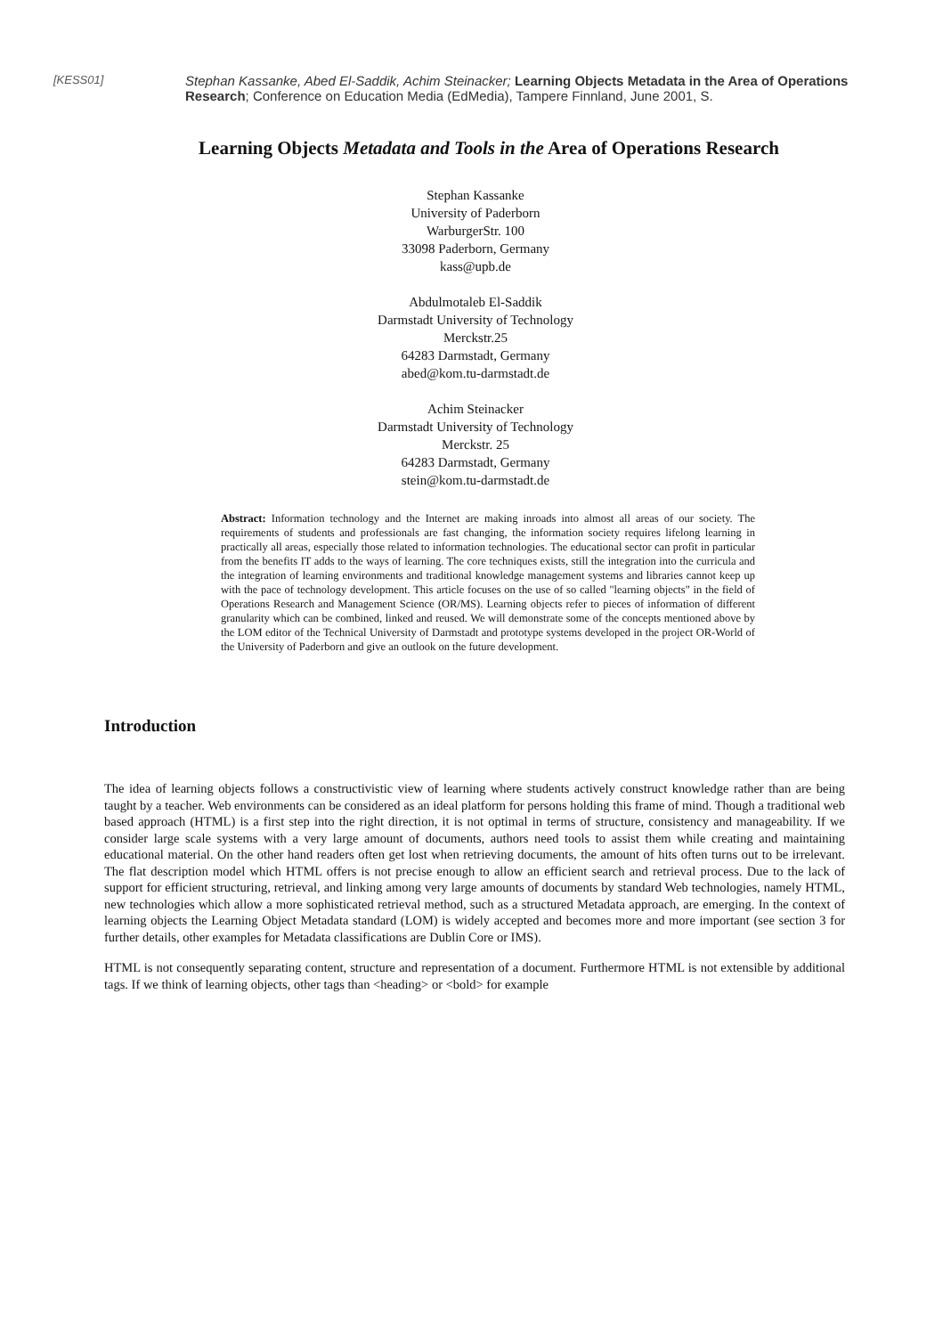[KESS01]
Stephan Kassanke, Abed El-Saddik, Achim Steinacker; Learning Objects Metadata in the Area of Operations Research; Conference on Education Media (EdMedia), Tampere Finnland, June 2001, S.
Learning Objects Metadata and Tools in the Area of Operations Research
Stephan Kassanke
University of Paderborn
WarburgerStr. 100
33098 Paderborn, Germany
kass@upb.de
Abdulmotaleb El-Saddik
Darmstadt University of Technology
Merckstr.25
64283 Darmstadt, Germany
abed@kom.tu-darmstadt.de
Achim Steinacker
Darmstadt University of Technology
Merckstr. 25
64283 Darmstadt, Germany
stein@kom.tu-darmstadt.de
Abstract: Information technology and the Internet are making inroads into almost all areas of our society. The requirements of students and professionals are fast changing, the information society requires lifelong learning in practically all areas, especially those related to information technologies. The educational sector can profit in particular from the benefits IT adds to the ways of learning. The core techniques exists, still the integration into the curricula and the integration of learning environments and traditional knowledge management systems and libraries cannot keep up with the pace of technology development. This article focuses on the use of so called "learning objects" in the field of Operations Research and Management Science (OR/MS). Learning objects refer to pieces of information of different granularity which can be combined, linked and reused. We will demonstrate some of the concepts mentioned above by the LOM editor of the Technical University of Darmstadt and prototype systems developed in the project OR-World of the University of Paderborn and give an outlook on the future development.
Introduction
The idea of learning objects follows a constructivistic view of learning where students actively construct knowledge rather than are being taught by a teacher. Web environments can be considered as an ideal platform for persons holding this frame of mind. Though a traditional web based approach (HTML) is a first step into the right direction, it is not optimal in terms of structure, consistency and manageability. If we consider large scale systems with a very large amount of documents, authors need tools to assist them while creating and maintaining educational material. On the other hand readers often get lost when retrieving documents, the amount of hits often turns out to be irrelevant. The flat description model which HTML offers is not precise enough to allow an efficient search and retrieval process. Due to the lack of support for efficient structuring, retrieval, and linking among very large amounts of documents by standard Web technologies, namely HTML, new technologies which allow a more sophisticated retrieval method, such as a structured Metadata approach, are emerging. In the context of learning objects the Learning Object Metadata standard (LOM) is widely accepted and becomes more and more important (see section 3 for further details, other examples for Metadata classifications are Dublin Core or IMS).
HTML is not consequently separating content, structure and representation of a document. Furthermore HTML is not extensible by additional tags. If we think of learning objects, other tags than <heading> or <bold> for example